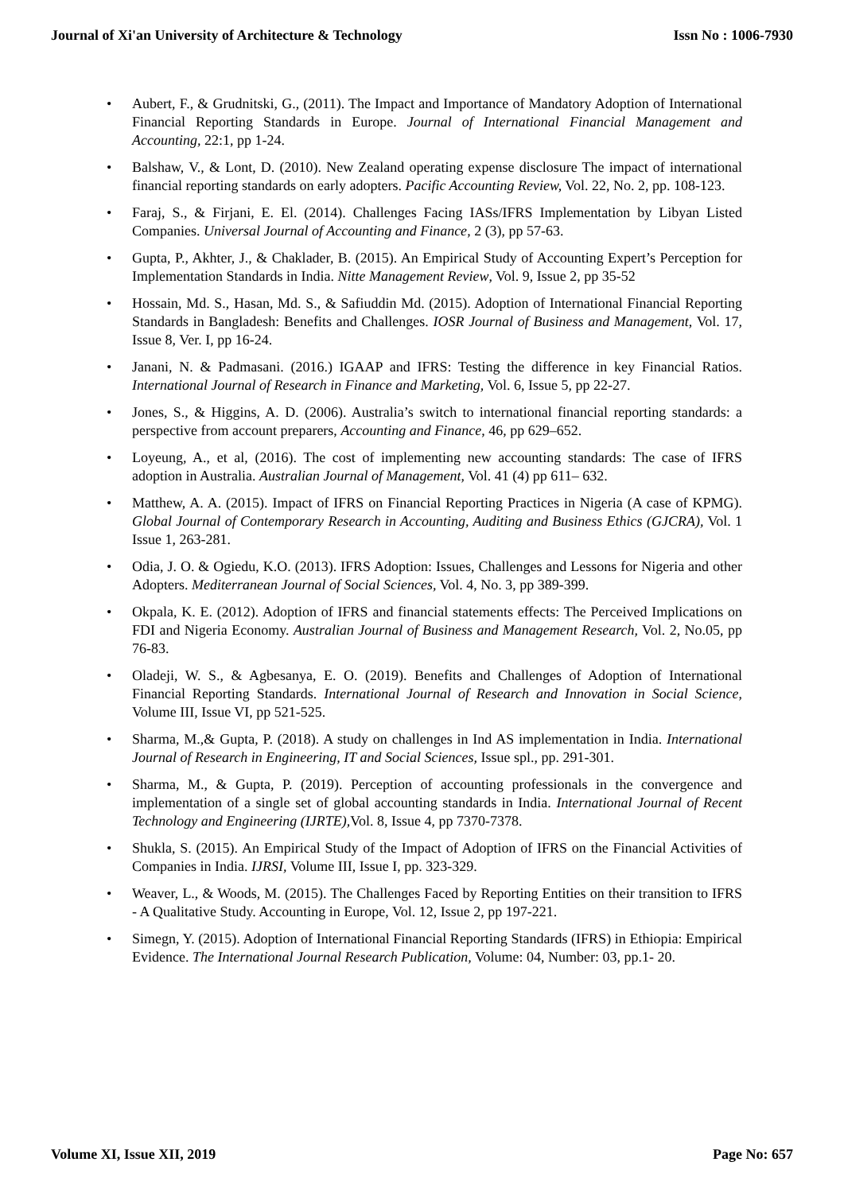Journal of Xi'an University of Architecture & Technology Issn No : 1006-7930
• Aubert, F., & Grudnitski, G., (2011). The Impact and Importance of Mandatory Adoption of International Financial Reporting Standards in Europe. Journal of International Financial Management and Accounting, 22:1, pp 1-24.
• Balshaw, V., & Lont, D. (2010). New Zealand operating expense disclosure The impact of international financial reporting standards on early adopters. Pacific Accounting Review, Vol. 22, No. 2, pp. 108-123.
• Faraj, S., & Firjani, E. El. (2014). Challenges Facing IASs/IFRS Implementation by Libyan Listed Companies. Universal Journal of Accounting and Finance, 2 (3), pp 57-63.
• Gupta, P., Akhter, J., & Chaklader, B. (2015). An Empirical Study of Accounting Expert’s Perception for Implementation Standards in India. Nitte Management Review, Vol. 9, Issue 2, pp 35-52
• Hossain, Md. S., Hasan, Md. S., & Safiuddin Md. (2015). Adoption of International Financial Reporting Standards in Bangladesh: Benefits and Challenges. IOSR Journal of Business and Management, Vol. 17, Issue 8, Ver. I, pp 16-24.
• Janani, N. & Padmasani. (2016.) IGAAP and IFRS: Testing the difference in key Financial Ratios. International Journal of Research in Finance and Marketing, Vol. 6, Issue 5, pp 22-27.
• Jones, S., & Higgins, A. D. (2006). Australia’s switch to international financial reporting standards: a perspective from account preparers, Accounting and Finance, 46, pp 629–652.
• Loyeung, A., et al, (2016). The cost of implementing new accounting standards: The case of IFRS adoption in Australia. Australian Journal of Management, Vol. 41 (4) pp 611– 632.
• Matthew, A. A. (2015). Impact of IFRS on Financial Reporting Practices in Nigeria (A case of KPMG). Global Journal of Contemporary Research in Accounting, Auditing and Business Ethics (GJCRA), Vol. 1 Issue 1, 263-281.
• Odia, J. O. & Ogiedu, K.O. (2013). IFRS Adoption: Issues, Challenges and Lessons for Nigeria and other Adopters. Mediterranean Journal of Social Sciences, Vol. 4, No. 3, pp 389-399.
• Okpala, K. E. (2012). Adoption of IFRS and financial statements effects: The Perceived Implications on FDI and Nigeria Economy. Australian Journal of Business and Management Research, Vol. 2, No.05, pp 76-83.
• Oladeji, W. S., & Agbesanya, E. O. (2019). Benefits and Challenges of Adoption of International Financial Reporting Standards. International Journal of Research and Innovation in Social Science, Volume III, Issue VI, pp 521-525.
• Sharma, M.,& Gupta, P. (2018). A study on challenges in Ind AS implementation in India. International Journal of Research in Engineering, IT and Social Sciences, Issue spl., pp. 291-301.
• Sharma, M., & Gupta, P. (2019). Perception of accounting professionals in the convergence and implementation of a single set of global accounting standards in India. International Journal of Recent Technology and Engineering (IJRTE), Vol. 8, Issue 4, pp 7370-7378.
• Shukla, S. (2015). An Empirical Study of the Impact of Adoption of IFRS on the Financial Activities of Companies in India. IJRSI, Volume III, Issue I, pp. 323-329.
• Weaver, L., & Woods, M. (2015). The Challenges Faced by Reporting Entities on their transition to IFRS - A Qualitative Study. Accounting in Europe, Vol. 12, Issue 2, pp 197-221.
• Simegn, Y. (2015). Adoption of International Financial Reporting Standards (IFRS) in Ethiopia: Empirical Evidence. The International Journal Research Publication, Volume: 04, Number: 03, pp.1- 20.
Volume XI, Issue XII, 2019 Page No: 657